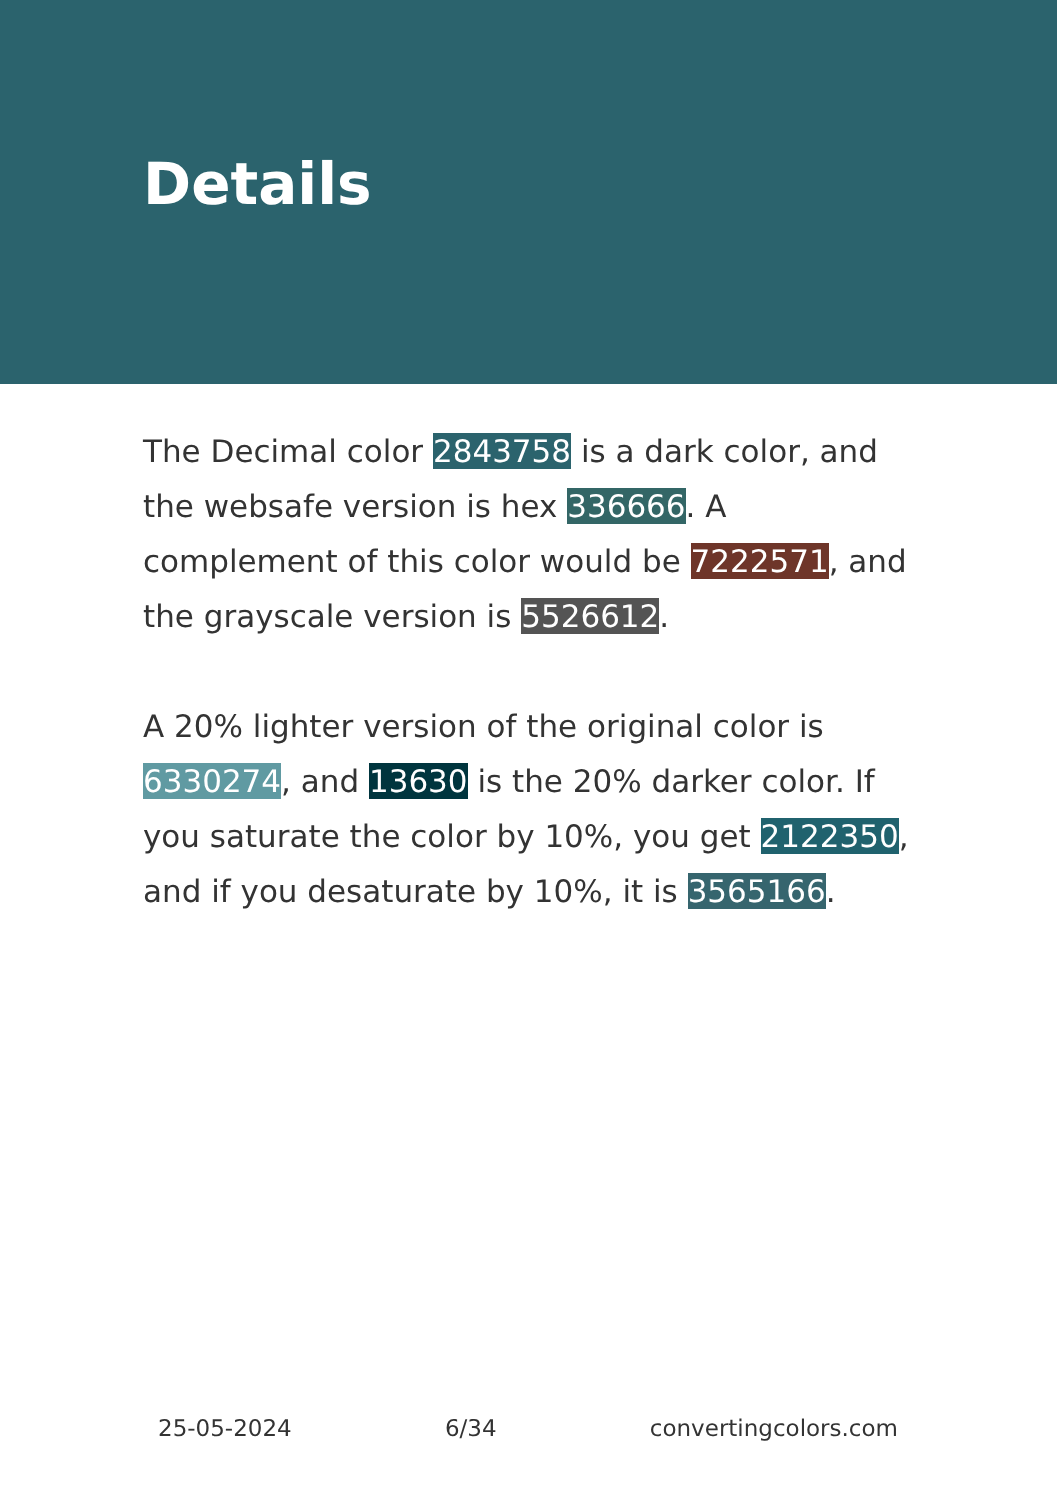Details
The Decimal color 2843758 is a dark color, and the websafe version is hex 336666. A complement of this color would be 7222571, and the grayscale version is 5526612.
A 20% lighter version of the original color is 6330274, and 13630 is the 20% darker color. If you saturate the color by 10%, you get 2122350, and if you desaturate by 10%, it is 3565166.
25-05-2024 6/34 convertingcolors.com